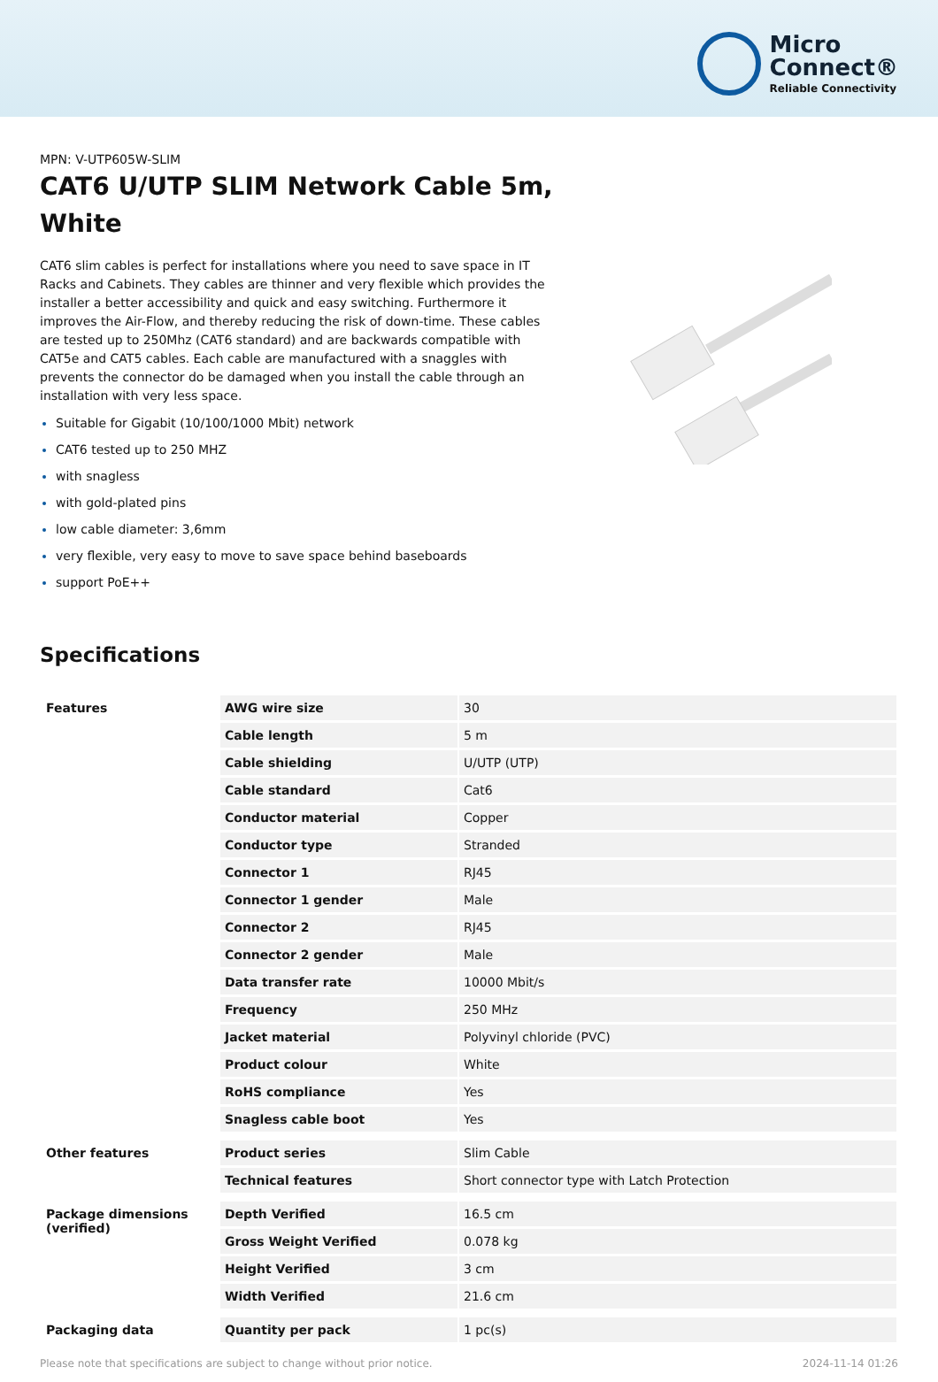Micro
Connect®
Reliable Connectivity
MPN: V-UTP605W-SLIM
CAT6 U/UTP SLIM Network Cable 5m, White
CAT6 slim cables is perfect for installations where you need to save space in IT Racks and Cabinets. They cables are thinner and very flexible which provides the installer a better accessibility and quick and easy switching. Furthermore it improves the Air-Flow, and thereby reducing the risk of down-time. These cables are tested up to 250Mhz (CAT6 standard) and are backwards compatible with CAT5e and CAT5 cables. Each cable are manufactured with a snaggles with prevents the connector do be damaged when you install the cable through an installation with very less space.
Suitable for Gigabit (10/100/1000 Mbit) network
CAT6 tested up to 250 MHZ
with snagless
with gold-plated pins
low cable diameter: 3,6mm
very flexible, very easy to move to save space behind baseboards
support PoE++
Specifications
| Features | AWG wire size | 30 |
| | Cable length | 5 m |
| | Cable shielding | U/UTP (UTP) |
| | Cable standard | Cat6 |
| | Conductor material | Copper |
| | Conductor type | Stranded |
| | Connector 1 | RJ45 |
| | Connector 1 gender | Male |
| | Connector 2 | RJ45 |
| | Connector 2 gender | Male |
| | Data transfer rate | 10000 Mbit/s |
| | Frequency | 250 MHz |
| | Jacket material | Polyvinyl chloride (PVC) |
| | Product colour | White |
| | RoHS compliance | Yes |
| | Snagless cable boot | Yes |
| Other features | Product series | Slim Cable |
| | Technical features | Short connector type with Latch Protection |
| Package dimensions (verified) | Depth Verified | 16.5 cm |
| | Gross Weight Verified | 0.078 kg |
| | Height Verified | 3 cm |
| | Width Verified | 21.6 cm |
| Packaging data | Quantity per pack | 1 pc(s) |
Please note that specifications are subject to change without prior notice. 2024-11-14 01:26